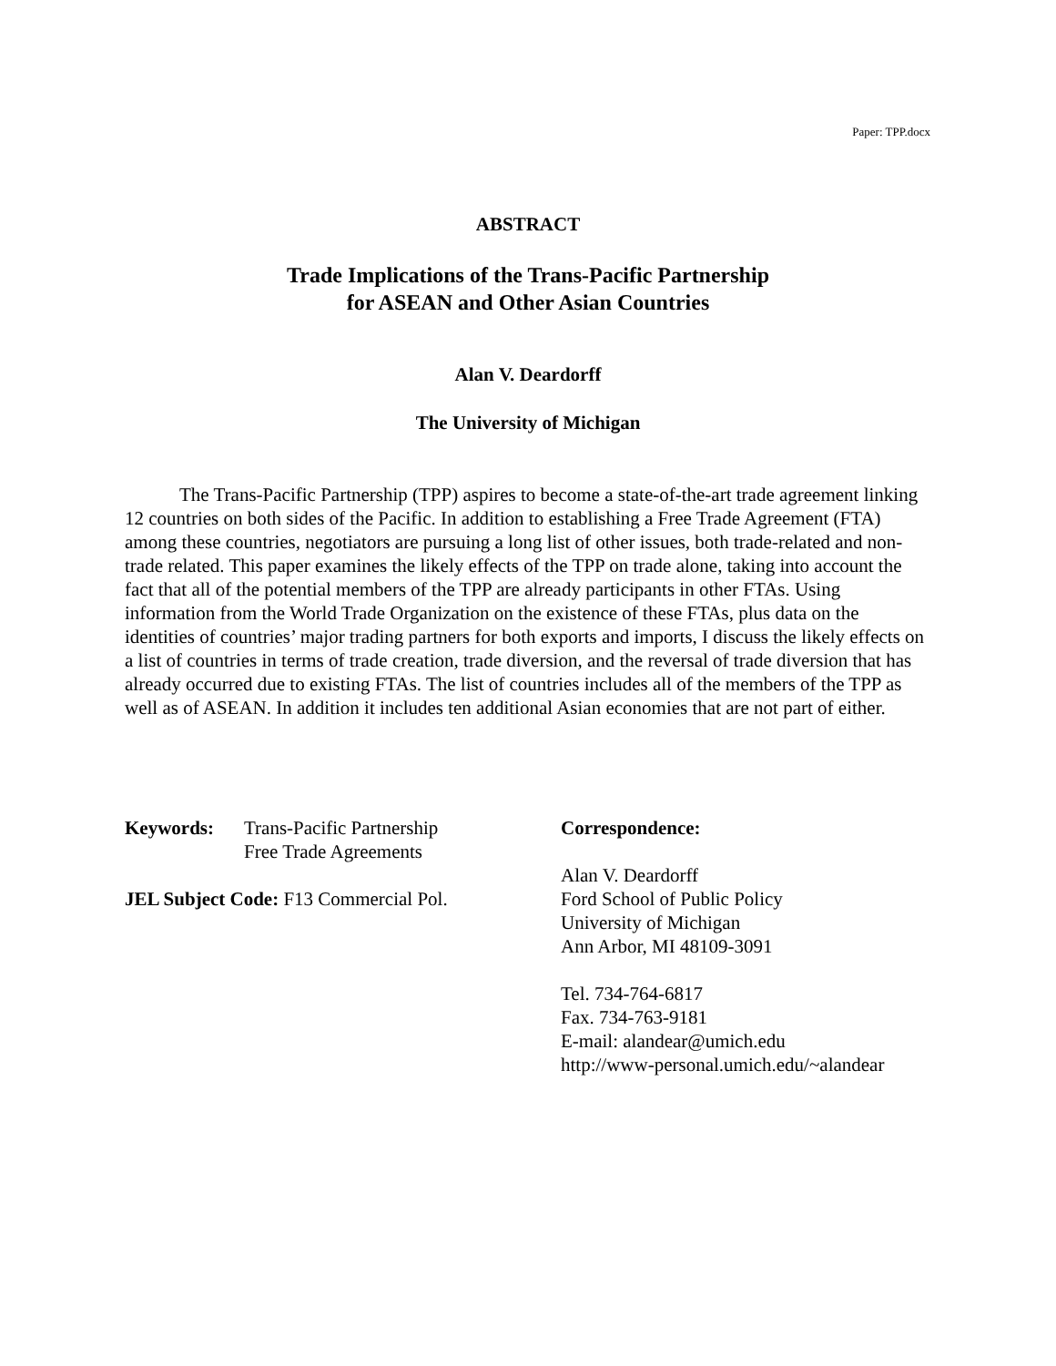Paper: TPP.docx
ABSTRACT
Trade Implications of the Trans-Pacific Partnership
for ASEAN and Other Asian Countries
Alan V. Deardorff
The University of Michigan
The Trans-Pacific Partnership (TPP) aspires to become a state-of-the-art trade agreement linking 12 countries on both sides of the Pacific. In addition to establishing a Free Trade Agreement (FTA) among these countries, negotiators are pursuing a long list of other issues, both trade-related and non-trade related. This paper examines the likely effects of the TPP on trade alone, taking into account the fact that all of the potential members of the TPP are already participants in other FTAs. Using information from the World Trade Organization on the existence of these FTAs, plus data on the identities of countries’ major trading partners for both exports and imports, I discuss the likely effects on a list of countries in terms of trade creation, trade diversion, and the reversal of trade diversion that has already occurred due to existing FTAs. The list of countries includes all of the members of the TPP as well as of ASEAN. In addition it includes ten additional Asian economies that are not part of either.
Keywords: Trans-Pacific Partnership
Free Trade Agreements
JEL Subject Code: F13 Commercial Pol.
Correspondence:
Alan V. Deardorff
Ford School of Public Policy
University of Michigan
Ann Arbor, MI 48109-3091
Tel. 734-764-6817
Fax. 734-763-9181
E-mail: alandear@umich.edu
http://www-personal.umich.edu/~alandear